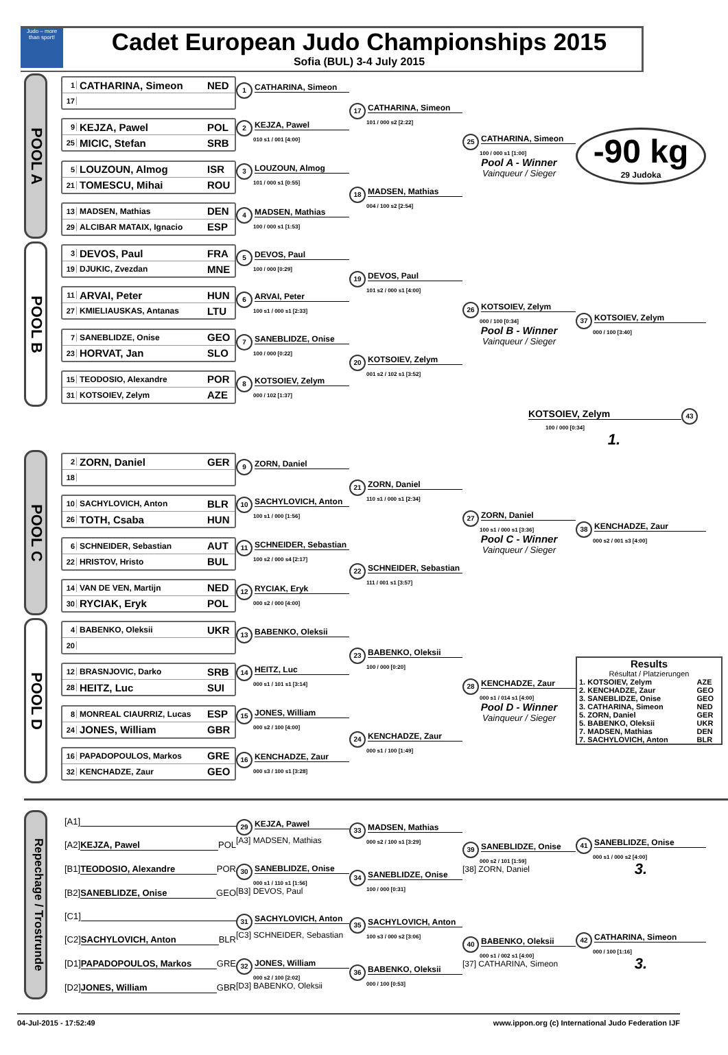Judo – more than sport!
Cadet European Judo Championships 2015
Sofia (BUL) 3-4 July 2015
POOL A
1 CATHARINA, Simeon NED
17
9 KEJZA, Pawel POL
25 MICIC, Stefan SRB
5 LOUZOUN, Almog ISR
21 TOMESCU, Mihai ROU
13 MADSEN, Mathias DEN
29 ALCIBAR MATAIX, Ignacio ESP
1 CATHARINA, Simeon
2 KEJZA, Pawel
010 s1 / 001 [4:00]
3 LOUZOUN, Almog
101 / 000 s1 [0:55]
4 MADSEN, Mathias
100 / 000 s1 [1:53]
17 CATHARINA, Simeon
101 / 000 s2 [2:22]
18 MADSEN, Mathias
004 / 100 s2 [2:54]
25 CATHARINA, Simeon
100 / 000 s1 [1:00]
Pool A - Winner
Vainqueur / Sieger
-90 kg
29 Judoka
POOL B
3 DEVOS, Paul FRA
19 DJUKIC, Zvezdan MNE
11 ARVAI, Peter HUN
27 KMIELIAUSKAS, Antanas LTU
7 SANEBLIDZE, Onise GEO
23 HORVAT, Jan SLO
15 TEODOSIO, Alexandre POR
31 KOTSOIEV, Zelym AZE
5 DEVOS, Paul
100 / 000 [0:29]
6 ARVAI, Peter
100 s1 / 000 s1 [2:33]
7 SANEBLIDZE, Onise
100 / 000 [0:22]
8 KOTSOIEV, Zelym
000 / 102 [1:37]
19 DEVOS, Paul
101 s2 / 000 s1 [4:00]
20 KOTSOIEV, Zelym
001 s2 / 102 s1 [3:52]
26 KOTSOIEV, Zelym
000 / 100 [0:34]
Pool B - Winner
Vainqueur / Sieger
37 KOTSOIEV, Zelym
000 / 100 [3:40]
KOTSOIEV, Zelym 43
100 / 000 [0:34]
1.
POOL C
2 ZORN, Daniel GER
18
10 SACHYLOVICH, Anton BLR
26 TOTH, Csaba HUN
6 SCHNEIDER, Sebastian AUT
22 HRISTOV, Hristo BUL
14 VAN DE VEN, Martijn NED
30 RYCIAK, Eryk POL
9 ZORN, Daniel
10 SACHYLOVICH, Anton
100 s1 / 000 [1:56]
11 SCHNEIDER, Sebastian
100 s2 / 000 s4 [2:17]
12 RYCIAK, Eryk
000 s2 / 000 [4:00]
21 ZORN, Daniel
110 s1 / 000 s1 [2:34]
22 SCHNEIDER, Sebastian
111 / 001 s1 [3:57]
27 ZORN, Daniel
100 s1 / 000 s1 [3:36]
Pool C - Winner
Vainqueur / Sieger
38 KENCHADZE, Zaur
000 s2 / 001 s3 [4:00]
POOL D
4 BABENKO, Oleksii UKR
20
12 BRASNJOVIC, Darko SRB
28 HEITZ, Luc SUI
8 MONREAL CIAURRIZ, Lucas ESP
24 JONES, William GBR
16 PAPADOPOULOS, Markos GRE
32 KENCHADZE, Zaur GEO
13 BABENKO, Oleksii
14 HEITZ, Luc
000 s1 / 101 s1 [3:14]
15 JONES, William
000 s2 / 100 [4:00]
16 KENCHADZE, Zaur
000 s3 / 100 s1 [3:28]
23 BABENKO, Oleksii
100 / 000 [0:20]
24 KENCHADZE, Zaur
000 s1 / 100 [1:49]
28 KENCHADZE, Zaur
000 s1 / 014 s1 [4:00]
Pool D - Winner
Vainqueur / Sieger
Results
Résultat / Platzierungen
| 1. KOTSOIEV, Zelym | AZE |
| 2. KENCHADZE, Zaur | GEO |
| 3. SANEBLIDZE, Onise | GEO |
| 3. CATHARINA, Simeon | NED |
| 5. ZORN, Daniel | GER |
| 5. BABENKO, Oleksii | UKR |
| 7. MADSEN, Mathias | DEN |
| 7. SACHYLOVICH, Anton | BLR |
Repechage / Trostrunde
[A1]
[A2] KEJZA, Pawel POL
[B1] TEODOSIO, Alexandre POR
[B2] SANEBLIDZE, Onise GEO
[C1]
[C2] SACHYLOVICH, Anton BLR
[D1] PAPADOPOULOS, Markos GRE
[D2] JONES, William GBR
29 KEJZA, Pawel
[A3] MADSEN, Mathias
30 SANEBLIDZE, Onise
000 s1 / 110 s1 [1:56]
[B3] DEVOS, Paul
31 SACHYLOVICH, Anton
[C3] SCHNEIDER, Sebastian
32 JONES, William
000 s2 / 100 [2:02]
[D3] BABENKO, Oleksii
33 MADSEN, Mathias
000 s2 / 100 s1 [3:29]
34 SANEBLIDZE, Onise
100 / 000 [0:31]
35 SACHYLOVICH, Anton
100 s3 / 000 s2 [3:06]
36 BABENKO, Oleksii
000 / 100 [0:53]
39 SANEBLIDZE, Onise
000 s2 / 101 [1:59]
[38] ZORN, Daniel
40 BABENKO, Oleksii
000 s1 / 002 s1 [4:00]
[37] CATHARINA, Simeon
41 SANEBLIDZE, Onise
000 s1 / 000 s2 [4:00]
3.
42 CATHARINA, Simeon
000 / 100 [1:16]
3.
04-Jul-2015 - 17:52:49 www.ippon.org (c) International Judo Federation IJF